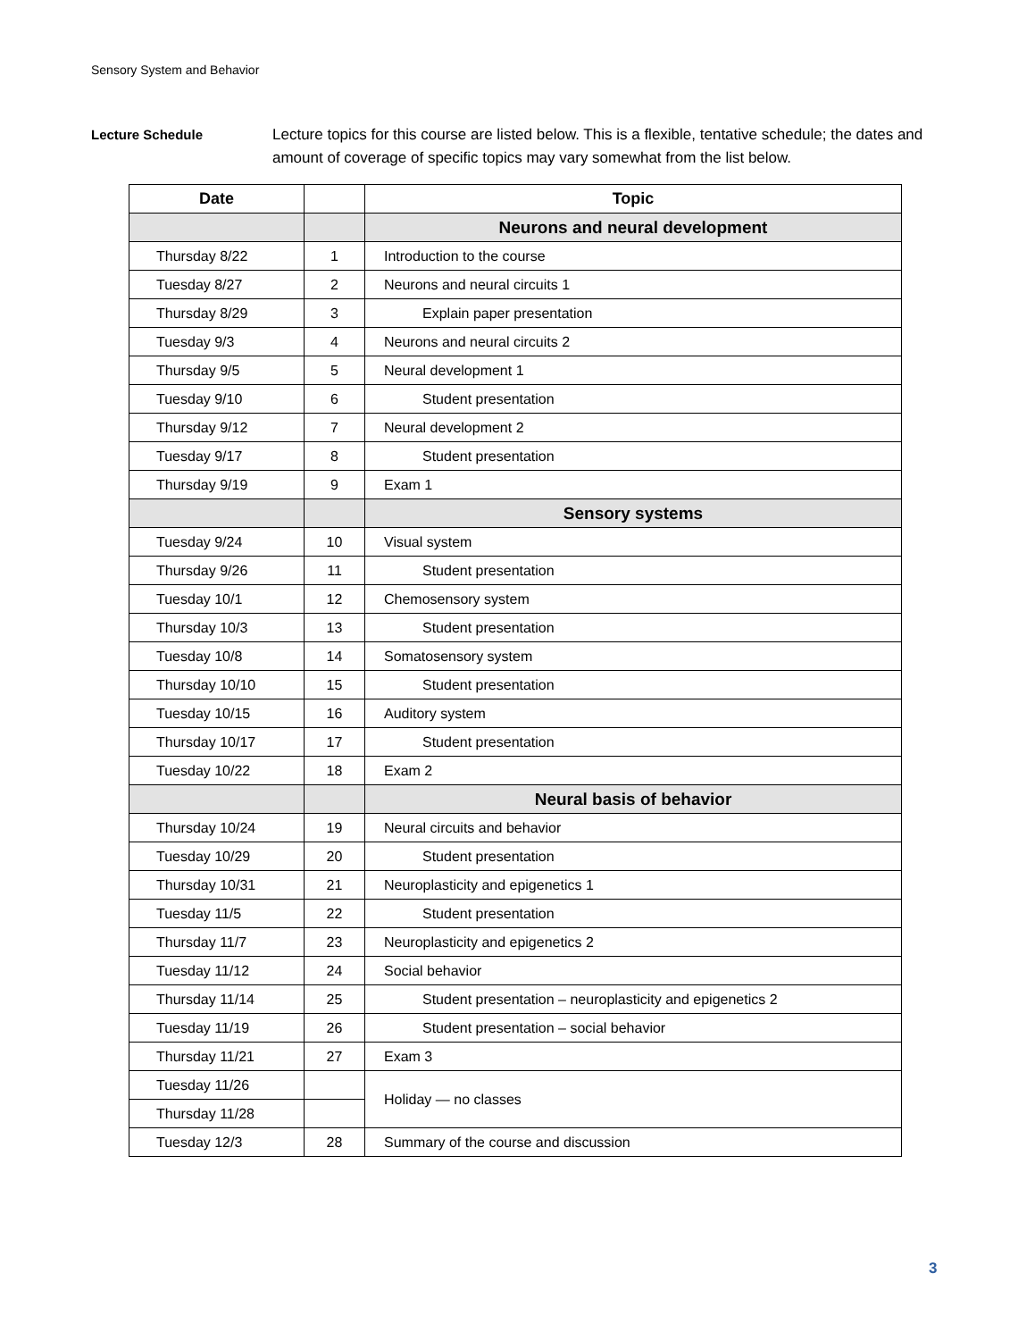Sensory System and Behavior
Lecture Schedule Lecture topics for this course are listed below. This is a flexible, tentative schedule; the dates and amount of coverage of specific topics may vary somewhat from the list below.
| Date | | Topic |
| --- | --- | --- |
| | | Neurons and neural development |
| Thursday 8/22 | 1 | Introduction to the course |
| Tuesday 8/27 | 2 | Neurons and neural circuits 1 |
| Thursday 8/29 | 3 | Explain paper presentation |
| Tuesday 9/3 | 4 | Neurons and neural circuits 2 |
| Thursday 9/5 | 5 | Neural development 1 |
| Tuesday 9/10 | 6 | Student presentation |
| Thursday 9/12 | 7 | Neural development 2 |
| Tuesday 9/17 | 8 | Student presentation |
| Thursday 9/19 | 9 | Exam 1 |
| | | Sensory systems |
| Tuesday 9/24 | 10 | Visual system |
| Thursday 9/26 | 11 | Student presentation |
| Tuesday 10/1 | 12 | Chemosensory system |
| Thursday 10/3 | 13 | Student presentation |
| Tuesday 10/8 | 14 | Somatosensory system |
| Thursday 10/10 | 15 | Student presentation |
| Tuesday 10/15 | 16 | Auditory system |
| Thursday 10/17 | 17 | Student presentation |
| Tuesday 10/22 | 18 | Exam 2 |
| | | Neural basis of behavior |
| Thursday 10/24 | 19 | Neural circuits and behavior |
| Tuesday 10/29 | 20 | Student presentation |
| Thursday 10/31 | 21 | Neuroplasticity and epigenetics 1 |
| Tuesday 11/5 | 22 | Student presentation |
| Thursday 11/7 | 23 | Neuroplasticity and epigenetics 2 |
| Tuesday 11/12 | 24 | Social behavior |
| Thursday 11/14 | 25 | Student presentation – neuroplasticity and epigenetics 2 |
| Tuesday 11/19 | 26 | Student presentation – social behavior |
| Thursday 11/21 | 27 | Exam 3 |
| Tuesday 11/26 | | Holiday — no classes |
| Thursday 11/28 | | |
| Tuesday 12/3 | 28 | Summary of the course and discussion |
3